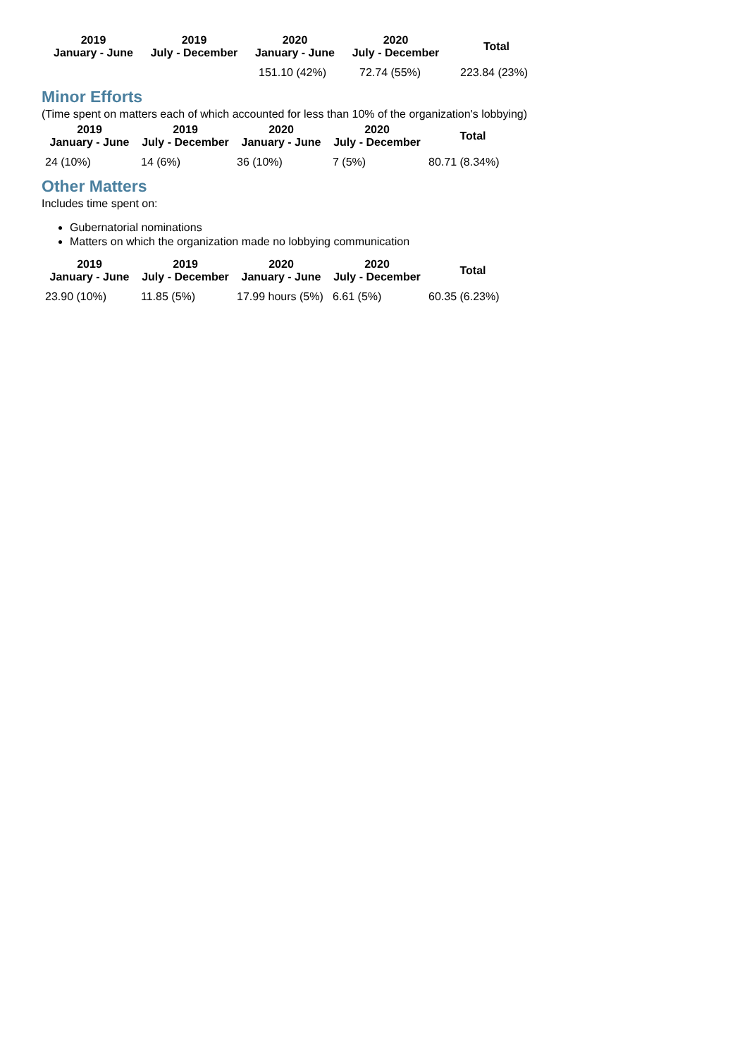| 2019 January - June | 2019 July - December | 2020 January - June | 2020 July - December | Total |
| --- | --- | --- | --- | --- |
| | | 151.10 (42%) | 72.74 (55%) | 223.84 (23%) |
Minor Efforts
(Time spent on matters each of which accounted for less than 10% of the organization's lobbying)
| 2019 January - June | 2019 July - December | 2020 January - June | 2020 July - December | Total |
| --- | --- | --- | --- | --- |
| 24 (10%) | 14 (6%) | 36 (10%) | 7 (5%) | 80.71 (8.34%) |
Other Matters
Includes time spent on:
Gubernatorial nominations
Matters on which the organization made no lobbying communication
| 2019 January - June | 2019 July - December | 2020 January - June | 2020 July - December | Total |
| --- | --- | --- | --- | --- |
| 23.90 (10%) | 11.85 (5%) | 17.99 hours (5%) | 6.61 (5%) | 60.35 (6.23%) |